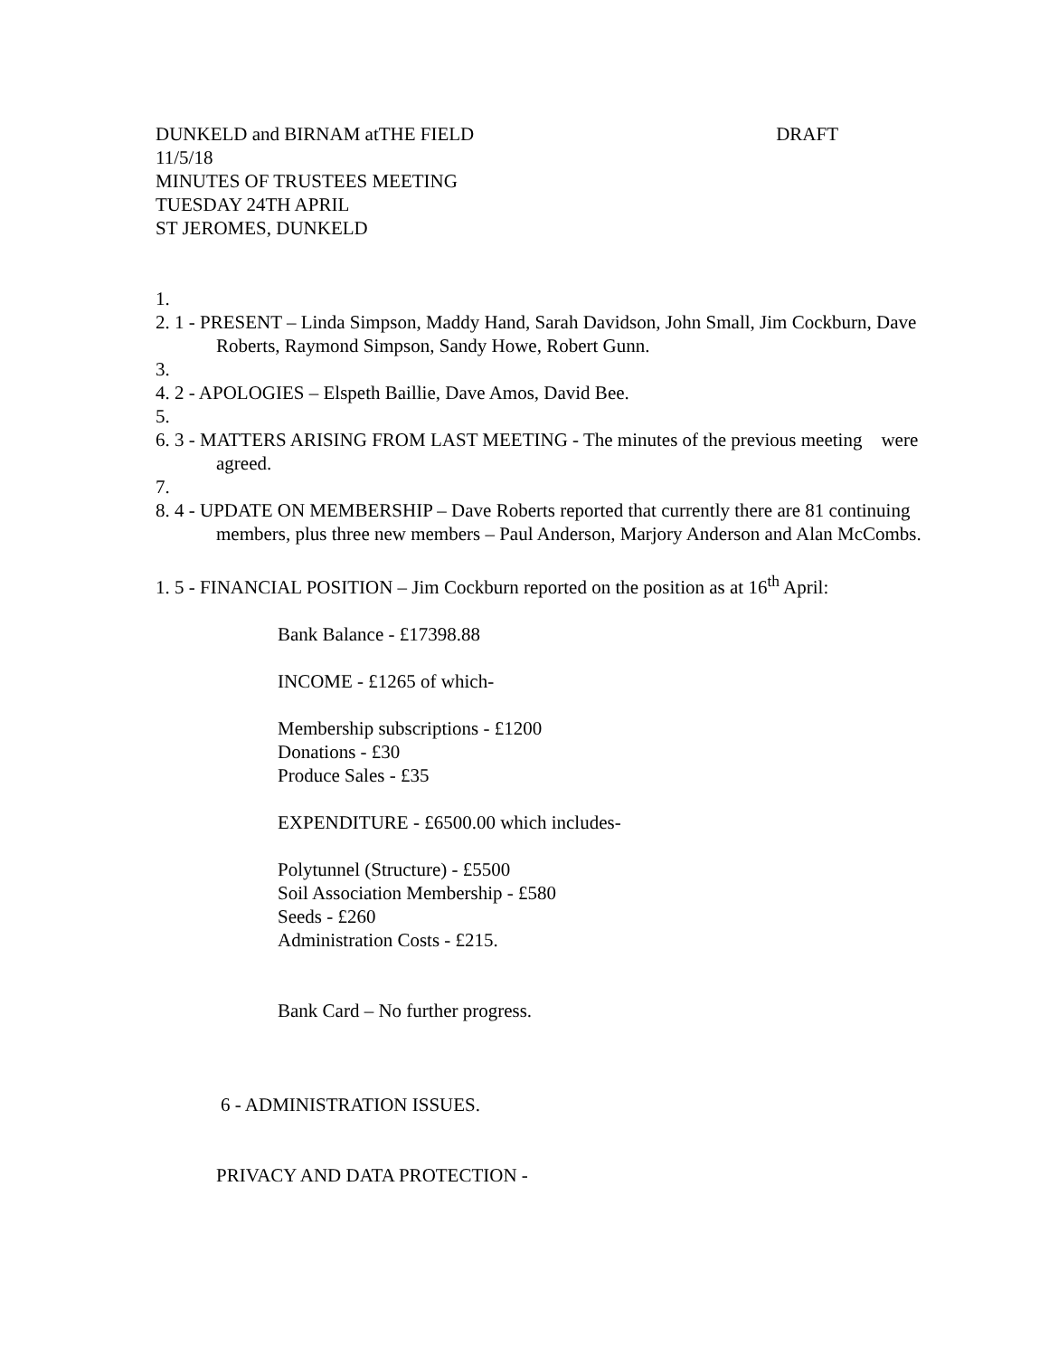DUNKELD and BIRNAM atTHE FIELD DRAFT
11/5/18
MINUTES OF TRUSTEES MEETING
TUESDAY 24TH APRIL
ST JEROMES, DUNKELD
1.
2. 1 - PRESENT – Linda Simpson, Maddy Hand, Sarah Davidson, John Small, Jim Cockburn, Dave Roberts, Raymond Simpson, Sandy Howe, Robert Gunn.
3.
4. 2 - APOLOGIES – Elspeth Baillie, Dave Amos, David Bee.
5.
6. 3 - MATTERS ARISING FROM LAST MEETING - The minutes of the previous meeting were agreed.
7.
8. 4 - UPDATE ON MEMBERSHIP – Dave Roberts reported that currently there are 81 continuing members, plus three new members – Paul Anderson, Marjory Anderson and Alan McCombs.
1. 5 - FINANCIAL POSITION – Jim Cockburn reported on the position as at 16<sup>th</sup> April:
Bank Balance - £17398.88
INCOME - £1265 of which-
Membership subscriptions - £1200
Donations - £30
Produce Sales - £35
EXPENDITURE - £6500.00 which includes-
Polytunnel (Structure) - £5500
Soil Association Membership - £580
Seeds - £260
Administration Costs - £215.
Bank Card – No further progress.
6 - ADMINISTRATION ISSUES.
PRIVACY AND DATA PROTECTION -